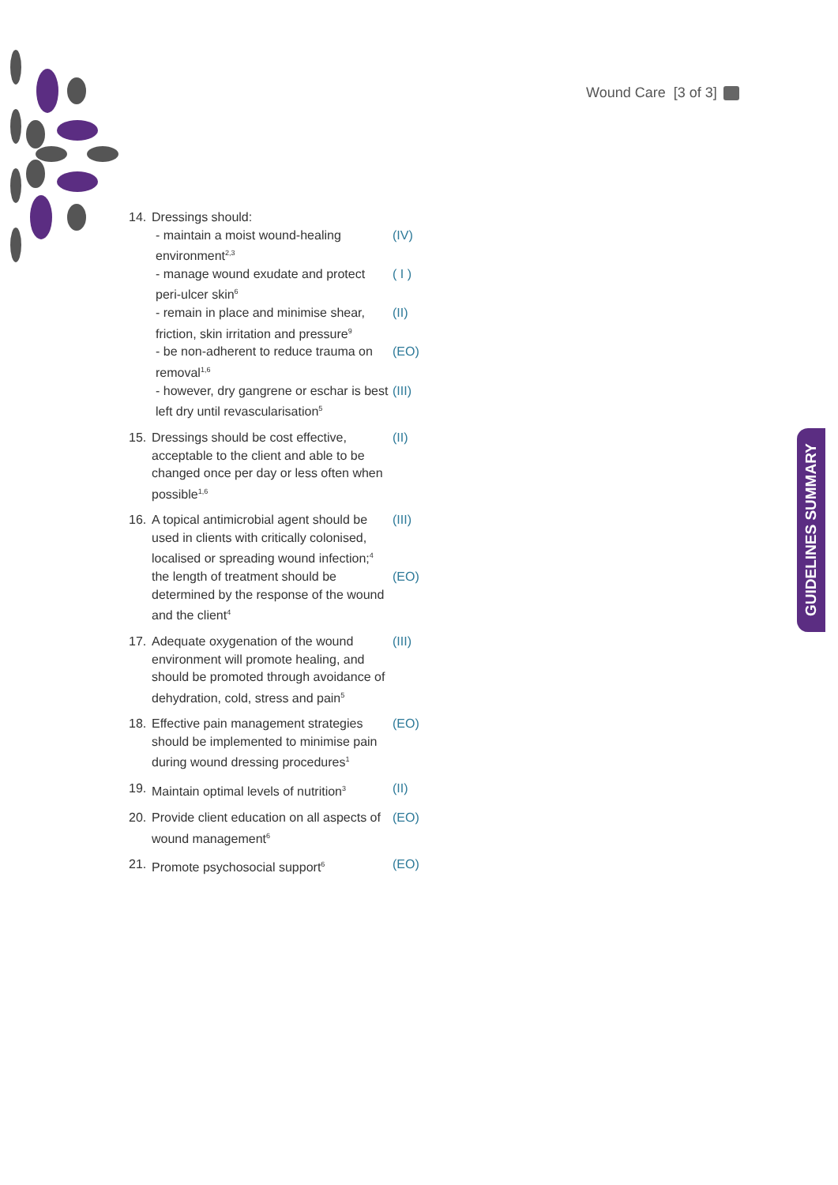Wound Care [3 of 3]
GUIDELINES SUMMARY
14. Dressings should:
- maintain a moist wound-healing environment<sup>2,3</sup> (IV)
- manage wound exudate and protect peri-ulcer skin<sup>6</sup> ( I )
- remain in place and minimise shear, friction, skin irritation and pressure<sup>9</sup> (II)
- be non-adherent to reduce trauma on removal<sup>1,6</sup> (EO)
- however, dry gangrene or eschar is best left dry until revascularisation<sup>5</sup> (III)
15. Dressings should be cost effective, acceptable to the client and able to be changed once per day or less often when possible<sup>1,6</sup> (II)
16. A topical antimicrobial agent should be used in clients with critically colonised, localised or spreading wound infection;<sup>4</sup> (III)
the length of treatment should be determined by the response of the wound and the client<sup>4</sup> (EO)
17. Adequate oxygenation of the wound environment will promote healing, and should be promoted through avoidance of dehydration, cold, stress and pain<sup>5</sup> (III)
18. Effective pain management strategies should be implemented to minimise pain during wound dressing procedures<sup>1</sup> (EO)
19. Maintain optimal levels of nutrition<sup>3</sup> (II)
20. Provide client education on all aspects of wound management<sup>6</sup> (EO)
21. Promote psychosocial support<sup>6</sup> (EO)